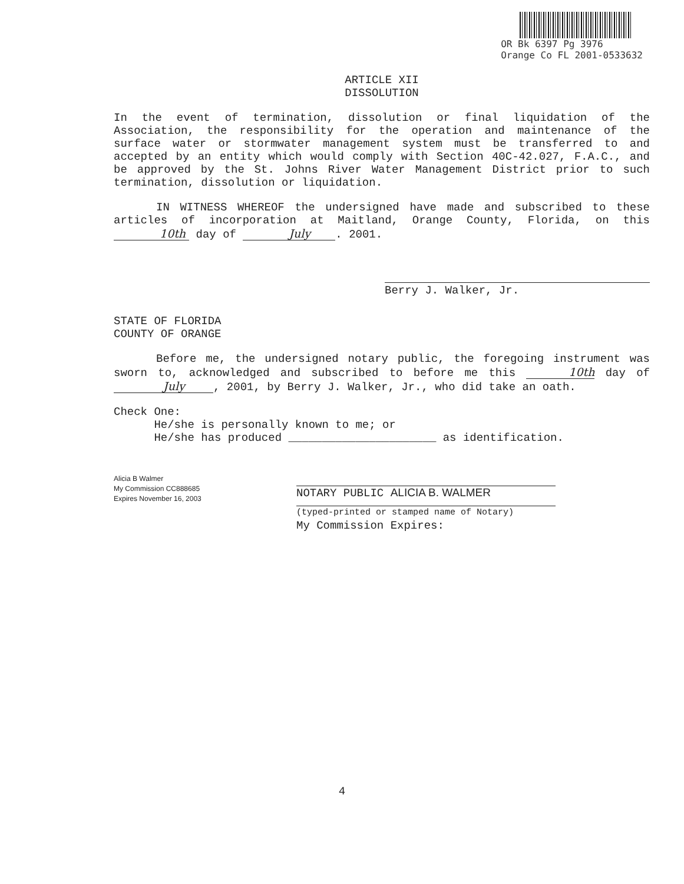OR Bk 6397 Pg 3976
Orange Co FL 2001-0533632
ARTICLE XII
DISSOLUTION
In the event of termination, dissolution or final liquidation of the Association, the responsibility for the operation and maintenance of the surface water or stormwater management system must be transferred to and accepted by an entity which would comply with Section 40C-42.027, F.A.C., and be approved by the St. Johns River Water Management District prior to such termination, dissolution or liquidation.
IN WITNESS WHEREOF the undersigned have made and subscribed to these articles of incorporation at Maitland, Orange County, Florida, on this 10th day of July . 2001.
Berry J. Walker, Jr.
STATE OF FLORIDA
COUNTY OF ORANGE
Before me, the undersigned notary public, the foregoing instrument was sworn to, acknowledged and subscribed to before me this 10th day of July , 2001, by Berry J. Walker, Jr., who did take an oath.
Check One:
He/she is personally known to me; or
He/she has produced ______________________ as identification.
Alicia B Walmer
My Commission CC888685
Expires November 16, 2003
NOTARY PUBLIC ALICIA B. WALMER
(typed-printed or stamped name of Notary)
My Commission Expires:
4